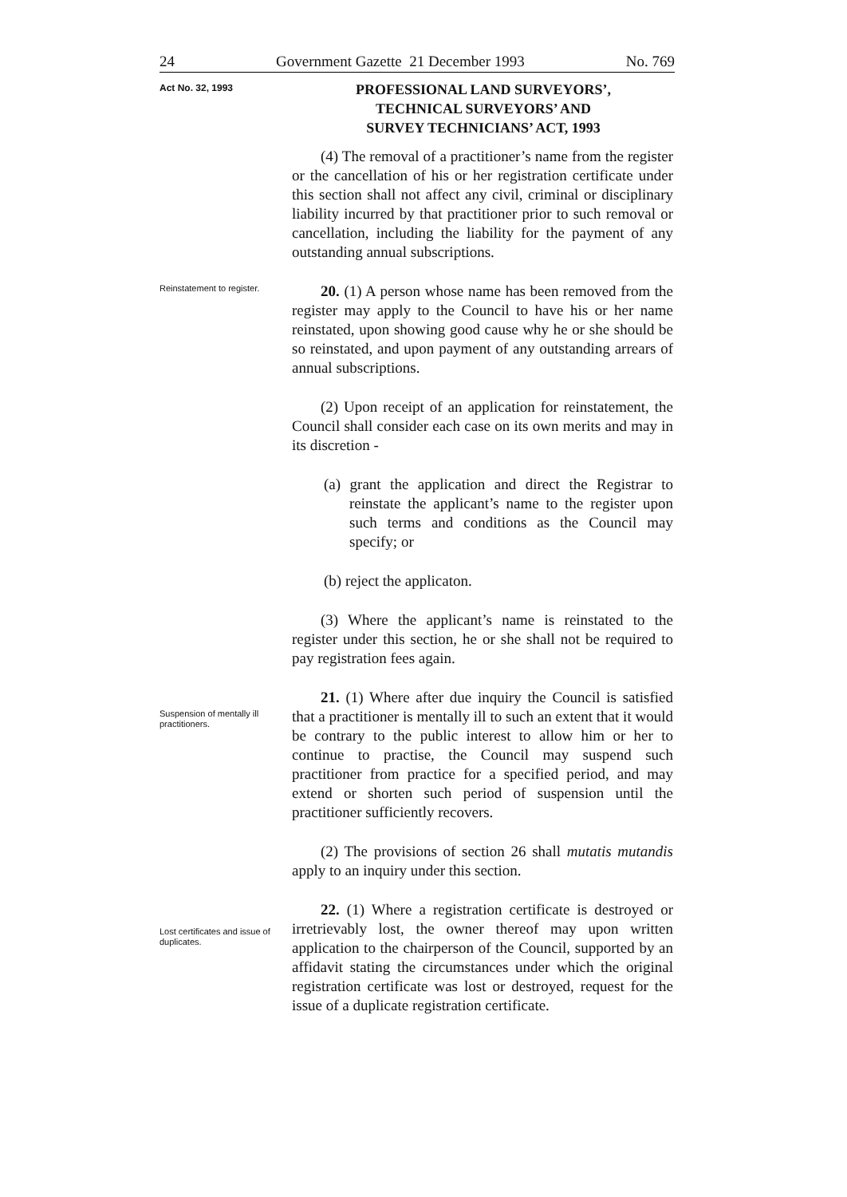24 Government Gazette 21 December 1993 No. 769
Act No. 32, 1993
PROFESSIONAL LAND SURVEYORS’,
TECHNICAL SURVEYORS’ AND
SURVEY TECHNICIANS’ ACT, 1993
Reinstatement to register.
Suspension of mentally ill practitioners.
Lost certificates and issue of duplicates.
(4) The removal of a practitioner’s name from the register or the cancellation of his or her registration certificate under this section shall not affect any civil, criminal or disciplinary liability incurred by that practitioner prior to such removal or cancellation, including the liability for the payment of any outstanding annual subscriptions.
20. (1) A person whose name has been removed from the register may apply to the Council to have his or her name reinstated, upon showing good cause why he or she should be so reinstated, and upon payment of any outstanding arrears of annual subscriptions.
(2) Upon receipt of an application for reinstatement, the Council shall consider each case on its own merits and may in its discretion -
(a) grant the application and direct the Registrar to reinstate the applicant’s name to the register upon such terms and conditions as the Council may specify; or
(b) reject the applicaton.
(3) Where the applicant’s name is reinstated to the register under this section, he or she shall not be required to pay registration fees again.
21. (1) Where after due inquiry the Council is satisfied that a practitioner is mentally ill to such an extent that it would be contrary to the public interest to allow him or her to continue to practise, the Council may suspend such practitioner from practice for a specified period, and may extend or shorten such period of suspension until the practitioner sufficiently recovers.
(2) The provisions of section 26 shall mutatis mutandis apply to an inquiry under this section.
22. (1) Where a registration certificate is destroyed or irretrievably lost, the owner thereof may upon written application to the chairperson of the Council, supported by an affidavit stating the circumstances under which the original registration certificate was lost or destroyed, request for the issue of a duplicate registration certificate.